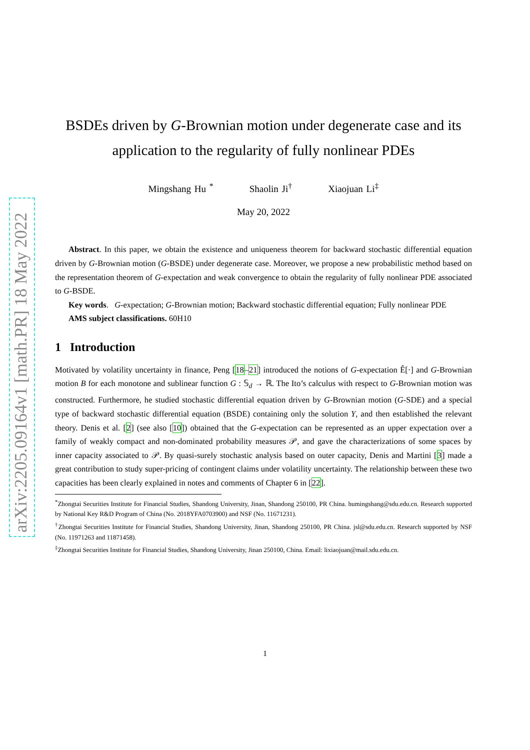arXiv:2205.09164v1 [math.PR] 18 May 2022
BSDEs driven by G-Brownian motion under degenerate case and its application to the regularity of fully nonlinear PDEs
Mingshang Hu <sup>*</sup> Shaolin Ji<sup>†</sup> Xiaojuan Li<sup>‡</sup>
May 20, 2022
Abstract. In this paper, we obtain the existence and uniqueness theorem for backward stochastic differential equation driven by G-Brownian motion (G-BSDE) under degenerate case. Moreover, we propose a new probabilistic method based on the representation theorem of G-expectation and weak convergence to obtain the regularity of fully nonlinear PDE associated to G-BSDE.
Key words. G-expectation; G-Brownian motion; Backward stochastic differential equation; Fully nonlinear PDE
AMS subject classifications. 60H10
1 Introduction
Motivated by volatility uncertainty in finance, Peng [18–21] introduced the notions of G-expectation Ê[·] and G-Brownian motion B for each monotone and sublinear function G : 𝕊<sub>d</sub> → ℝ. The Ito’s calculus with respect to G-Brownian motion was constructed. Furthermore, he studied stochastic differential equation driven by G-Brownian motion (G-SDE) and a special type of backward stochastic differential equation (BSDE) containing only the solution Y, and then established the relevant theory. Denis et al. [2] (see also [10]) obtained that the G-expectation can be represented as an upper expectation over a family of weakly compact and non-dominated probability measures 𝒫, and gave the characterizations of some spaces by inner capacity associated to 𝒫. By quasi-surely stochastic analysis based on outer capacity, Denis and Martini [3] made a great contribution to study super-pricing of contingent claims under volatility uncertainty. The relationship between these two capacities has been clearly explained in notes and comments of Chapter 6 in [22].
<sup>*</sup> Zhongtai Securities Institute for Financial Studies, Shandong University, Jinan, Shandong 250100, PR China. humingshang@sdu.edu.cn. Research supported by National Key R&D Program of China (No. 2018YFA0703900) and NSF (No. 11671231).
<sup>†</sup> Zhongtai Securities Institute for Financial Studies, Shandong University, Jinan, Shandong 250100, PR China. jsl@sdu.edu.cn. Research supported by NSF (No. 11971263 and 11871458).
<sup>‡</sup> Zhongtai Securities Institute for Financial Studies, Shandong University, Jinan 250100, China. Email: lixiaojuan@mail.sdu.edu.cn.
1